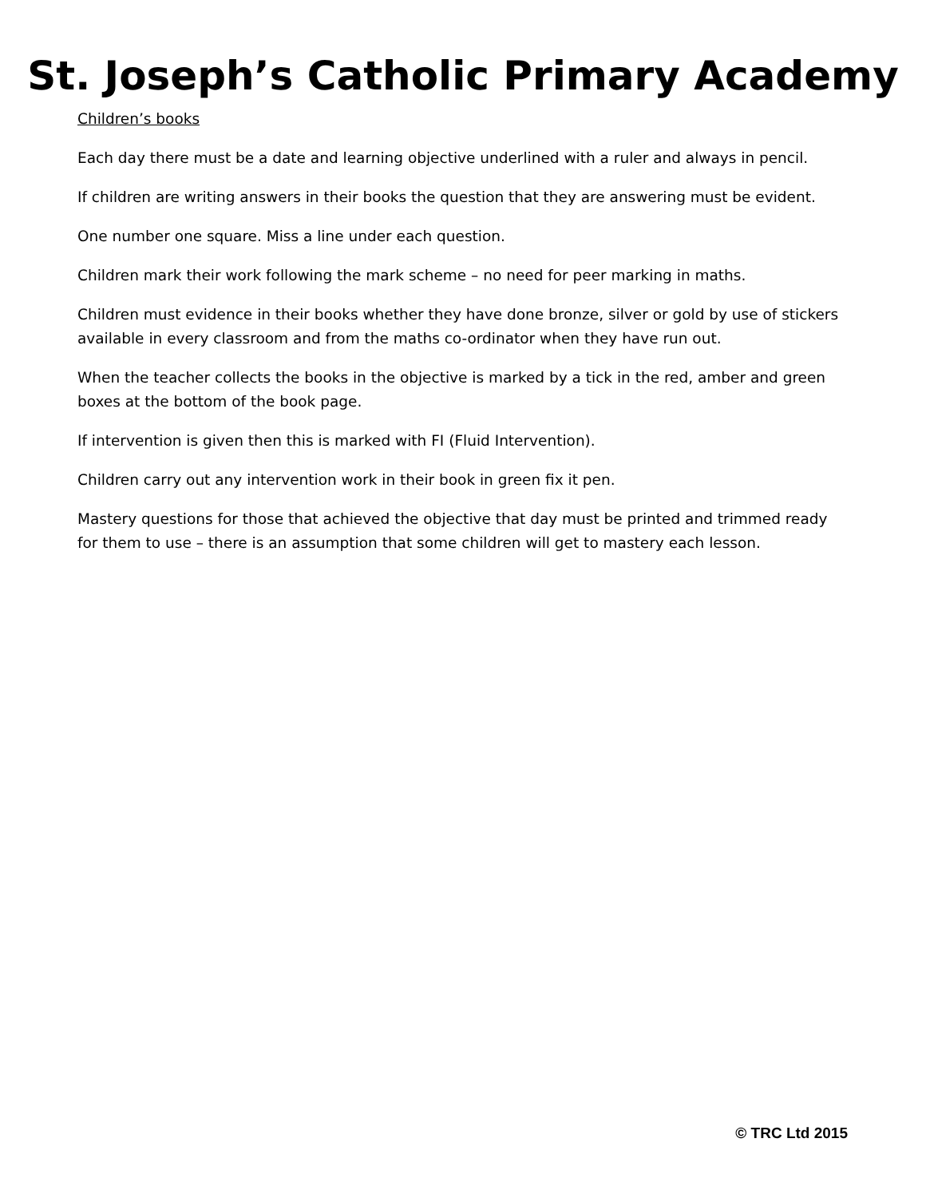St. Joseph’s Catholic Primary Academy
Children’s books
Each day there must be a date and learning objective underlined with a ruler and always in pencil.
If children are writing answers in their books the question that they are answering must be evident.
One number one square. Miss a line under each question.
Children mark their work following the mark scheme – no need for peer marking in maths.
Children must evidence in their books whether they have done bronze, silver or gold by use of stickers available in every classroom and from the maths co-ordinator when they have run out.
When the teacher collects the books in the objective is marked by a tick in the red, amber and green boxes at the bottom of the book page.
If intervention is given then this is marked with FI (Fluid Intervention).
Children carry out any intervention work in their book in green fix it pen.
Mastery questions for those that achieved the objective that day must be printed and trimmed ready for them to use – there is an assumption that some children will get to mastery each lesson.
© TRC Ltd 2015